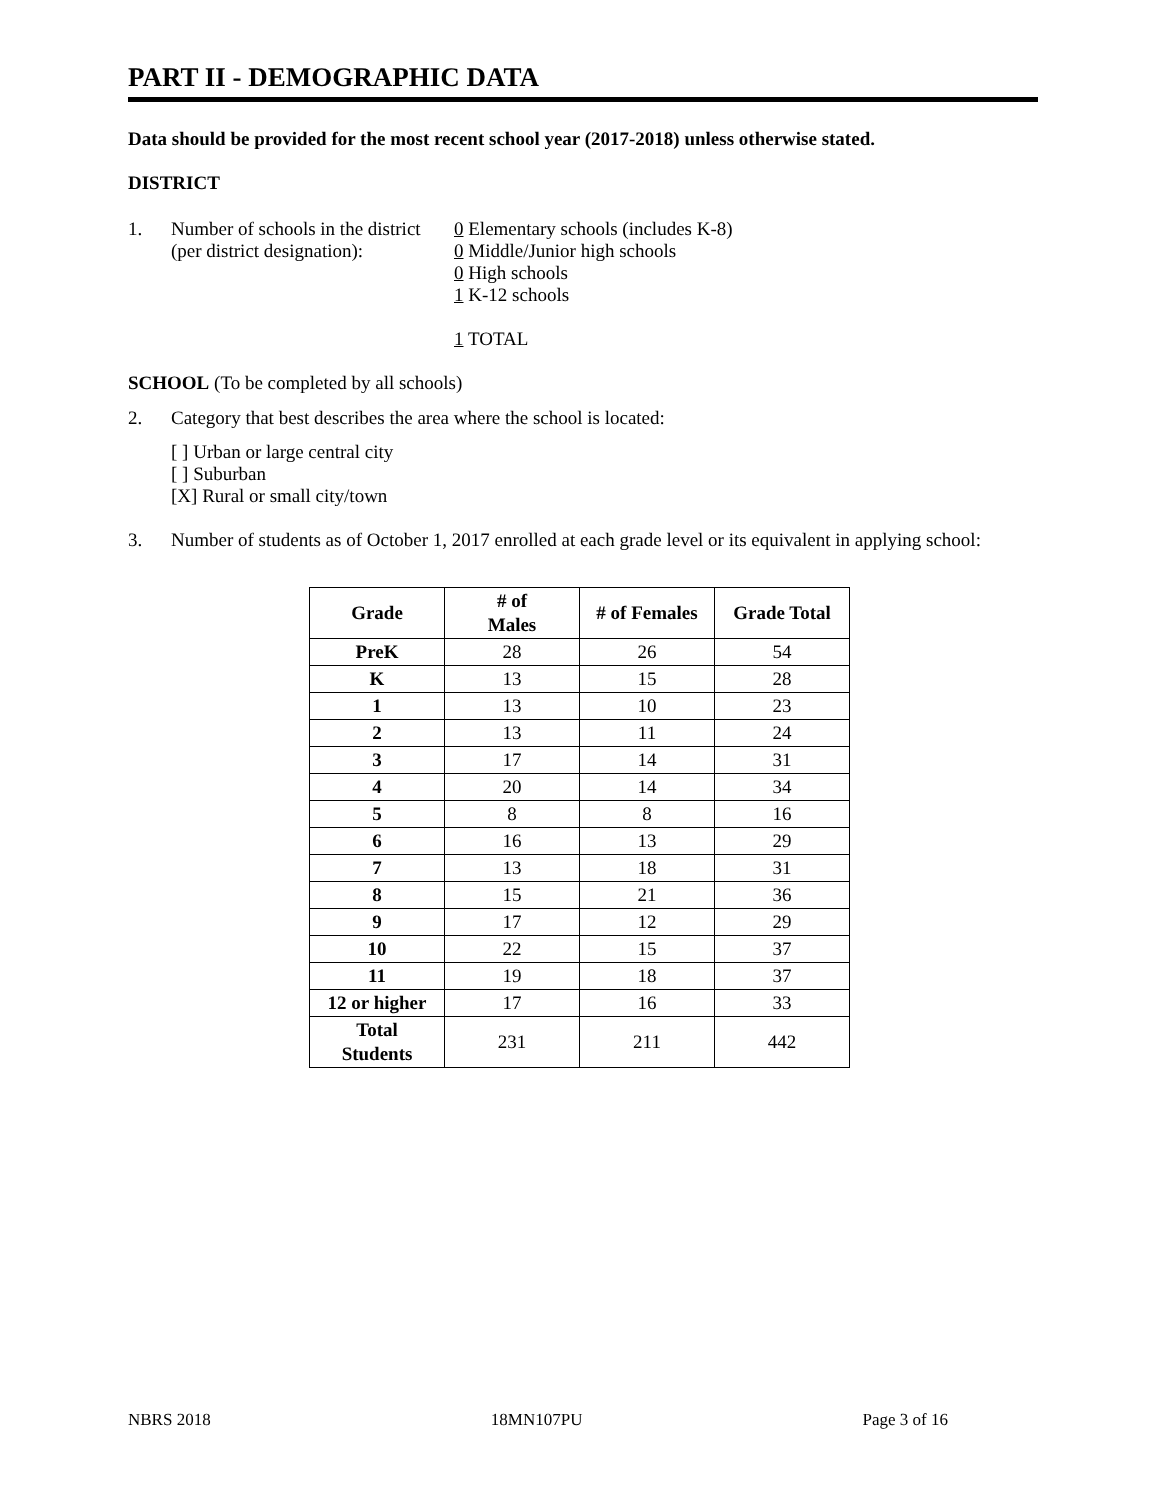PART II - DEMOGRAPHIC DATA
Data should be provided for the most recent school year (2017-2018) unless otherwise stated.
DISTRICT
1. Number of schools in the district
(per district designation):
0 Elementary schools (includes K-8)
0 Middle/Junior high schools
0 High schools
1 K-12 schools
1 TOTAL
SCHOOL (To be completed by all schools)
2. Category that best describes the area where the school is located:
[ ] Urban or large central city
[ ] Suburban
[X] Rural or small city/town
3. Number of students as of October 1, 2017 enrolled at each grade level or its equivalent in applying school:
| Grade | # of Males | # of Females | Grade Total |
| --- | --- | --- | --- |
| PreK | 28 | 26 | 54 |
| K | 13 | 15 | 28 |
| 1 | 13 | 10 | 23 |
| 2 | 13 | 11 | 24 |
| 3 | 17 | 14 | 31 |
| 4 | 20 | 14 | 34 |
| 5 | 8 | 8 | 16 |
| 6 | 16 | 13 | 29 |
| 7 | 13 | 18 | 31 |
| 8 | 15 | 21 | 36 |
| 9 | 17 | 12 | 29 |
| 10 | 22 | 15 | 37 |
| 11 | 19 | 18 | 37 |
| 12 or higher | 17 | 16 | 33 |
| Total Students | 231 | 211 | 442 |
NBRS 2018 18MN107PU Page 3 of 16